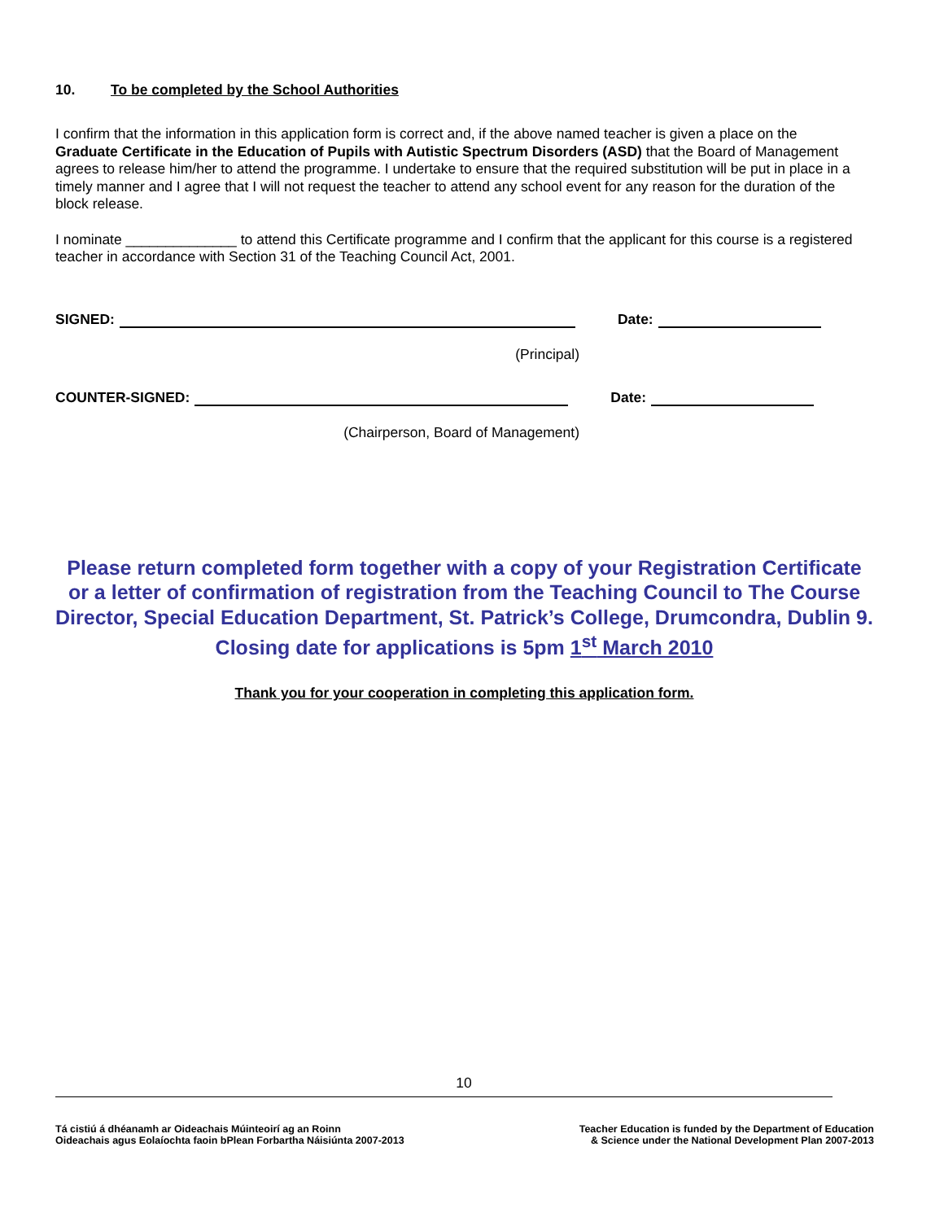10. To be completed by the School Authorities
I confirm that the information in this application form is correct and, if the above named teacher is given a place on the Graduate Certificate in the Education of Pupils with Autistic Spectrum Disorders (ASD) that the Board of Management agrees to release him/her to attend the programme. I undertake to ensure that the required substitution will be put in place in a timely manner and I agree that I will not request the teacher to attend any school event for any reason for the duration of the block release.
I nominate ______________ to attend this Certificate programme and I confirm that the applicant for this course is a registered teacher in accordance with Section 31 of the Teaching Council Act, 2001.
SIGNED:
Date:
(Principal)
COUNTER-SIGNED:
Date:
(Chairperson, Board of Management)
Please return completed form together with a copy of your Registration Certificate or a letter of confirmation of registration from the Teaching Council to The Course Director, Special Education Department, St. Patrick’s College, Drumcondra, Dublin 9. Closing date for applications is 5pm 1<sup>st</sup> March 2010
Thank you for your cooperation in completing this application form.
10
Tá cistiú á dhéanamh ar Oideachais Múinteoirí ag an Roinn
Oideachais agus Eolaíochta faoin bPlean Forbartha Náisiúnta 2007-2013
Teacher Education is funded by the Department of Education
& Science under the National Development Plan 2007-2013